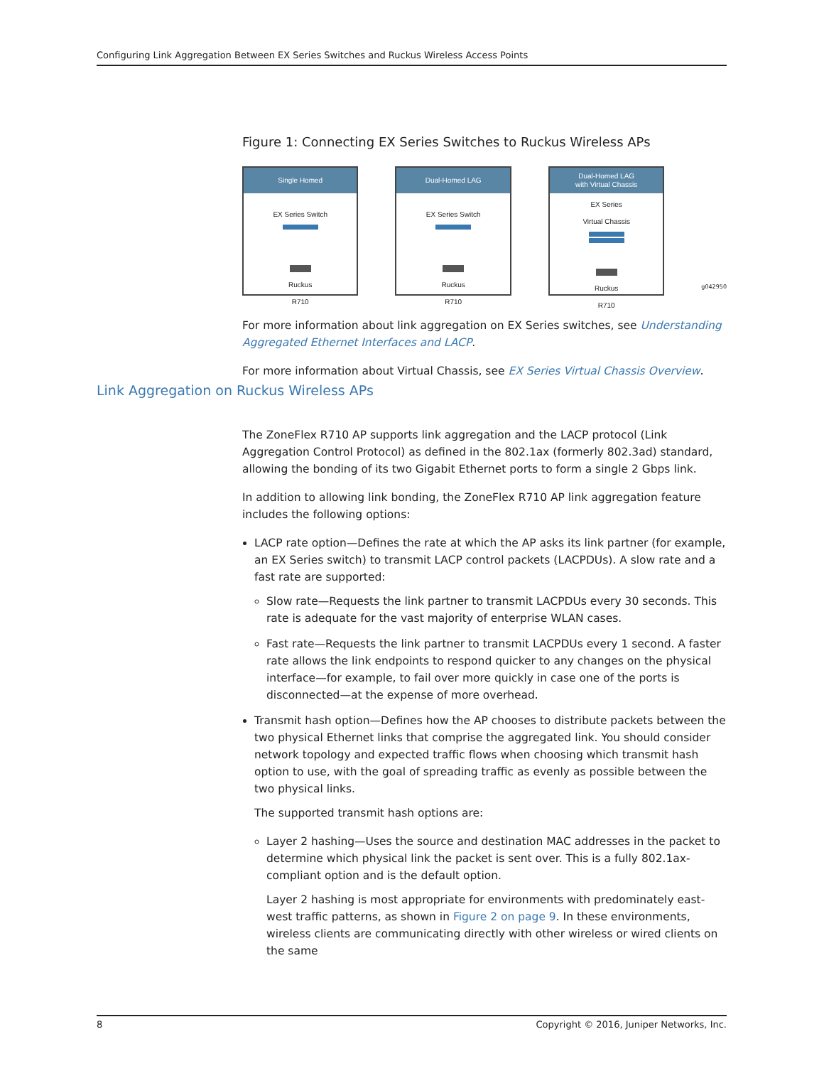Configuring Link Aggregation Between EX Series Switches and Ruckus Wireless Access Points
Figure 1: Connecting EX Series Switches to Ruckus Wireless APs
Single Homed
EX Series Switch
Ruckus
R710
Dual-Homed LAG
EX Series Switch
Ruckus
R710
Dual-Homed LAG
with Virtual Chassis
EX Series
Virtual Chassis
Ruckus
R710
g042950
For more information about link aggregation on EX Series switches, see Understanding Aggregated Ethernet Interfaces and LACP.
For more information about Virtual Chassis, see EX Series Virtual Chassis Overview.
The ZoneFlex R710 AP supports link aggregation and the LACP protocol (Link Aggregation Control Protocol) as defined in the 802.1ax (formerly 802.3ad) standard, allowing the bonding of its two Gigabit Ethernet ports to form a single 2 Gbps link.
In addition to allowing link bonding, the ZoneFlex R710 AP link aggregation feature includes the following options:
LACP rate option—Defines the rate at which the AP asks its link partner (for example, an EX Series switch) to transmit LACP control packets (LACPDUs). A slow rate and a fast rate are supported:
Slow rate—Requests the link partner to transmit LACPDUs every 30 seconds. This rate is adequate for the vast majority of enterprise WLAN cases.
Fast rate—Requests the link partner to transmit LACPDUs every 1 second. A faster rate allows the link endpoints to respond quicker to any changes on the physical interface—for example, to fail over more quickly in case one of the ports is disconnected—at the expense of more overhead.
Transmit hash option—Defines how the AP chooses to distribute packets between the two physical Ethernet links that comprise the aggregated link. You should consider network topology and expected traffic flows when choosing which transmit hash option to use, with the goal of spreading traffic as evenly as possible between the two physical links.
The supported transmit hash options are:
Layer 2 hashing—Uses the source and destination MAC addresses in the packet to determine which physical link the packet is sent over. This is a fully 802.1ax-compliant option and is the default option.
Layer 2 hashing is most appropriate for environments with predominately east-west traffic patterns, as shown in Figure 2 on page 9. In these environments, wireless clients are communicating directly with other wireless or wired clients on the same
Link Aggregation on Ruckus Wireless APs
8 Copyright © 2016, Juniper Networks, Inc.